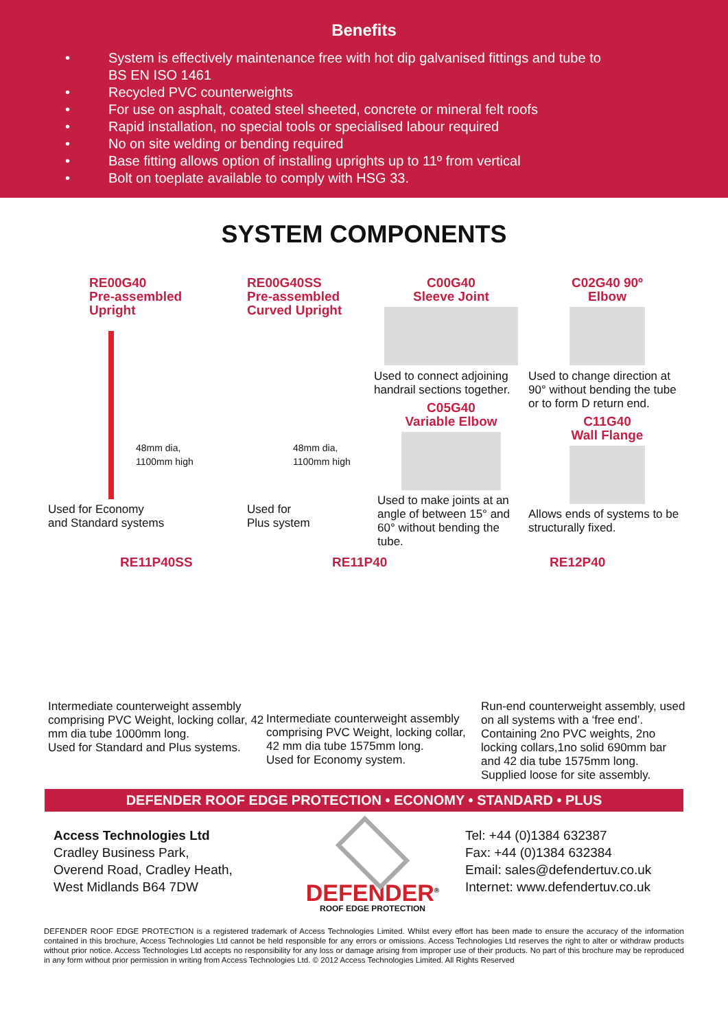Benefits
• System is effectively maintenance free with hot dip galvanised fittings and tube to
BS EN ISO 1461
• Recycled PVC counterweights
• For use on asphalt, coated steel sheeted, concrete or mineral felt roofs
• Rapid installation, no special tools or specialised labour required
• No on site welding or bending required
• Base fitting allows option of installing uprights up to 11º from vertical
• Bolt on toeplate available to comply with HSG 33.
SYSTEM COMPONENTS
RE00G40
Pre-assembled
Upright
48mm dia,
1100mm high
Used for Economy
and Standard systems
RE00G40SS
Pre-assembled
Curved Upright
48mm dia,
1100mm high
Used for
Plus system
C00G40
Sleeve Joint
Used to connect adjoining handrail sections together.
C05G40
Variable Elbow
Used to make joints at an angle of between 15° and 60° without bending the tube.
C02G40 90º
Elbow
Used to change direction at 90° without bending the tube or to form D return end.
C11G40
Wall Flange
Allows ends of systems to be structurally fixed.
RE11P40SS
Intermediate counterweight assembly comprising PVC Weight, locking collar, 42 mm dia tube 1000mm long.
Used for Standard and Plus systems.
RE11P40
Intermediate counterweight assembly comprising PVC Weight, locking collar, 42 mm dia tube 1575mm long.
Used for Economy system.
RE12P40
Run-end counterweight assembly, used on all systems with a ‘free end’. Containing 2no PVC weights, 2no locking collars,1no solid 690mm bar and 42 dia tube 1575mm long.
Supplied loose for site assembly.
DEFENDER ROOF EDGE PROTECTION • ECONOMY • STANDARD • PLUS
Access Technologies Ltd
Cradley Business Park,
Overend Road, Cradley Heath,
West Midlands B64 7DW
DEFENDER<sup>®</sup>
ROOF EDGE PROTECTION
Tel: +44 (0)1384 632387
Fax: +44 (0)1384 632384
Email: sales@defendertuv.co.uk
Internet: www.defendertuv.co.uk
DEFENDER ROOF EDGE PROTECTION is a registered trademark of Access Technologies Limited. Whilst every effort has been made to ensure the accuracy of the information contained in this brochure, Access Technologies Ltd cannot be held responsible for any errors or omissions. Access Technologies Ltd reserves the right to alter or withdraw products without prior notice. Access Technologies Ltd accepts no responsibility for any loss or damage arising from improper use of their products. No part of this brochure may be reproduced in any form without prior permission in writing from Access Technologies Ltd. © 2012 Access Technologies Limited. All Rights Reserved